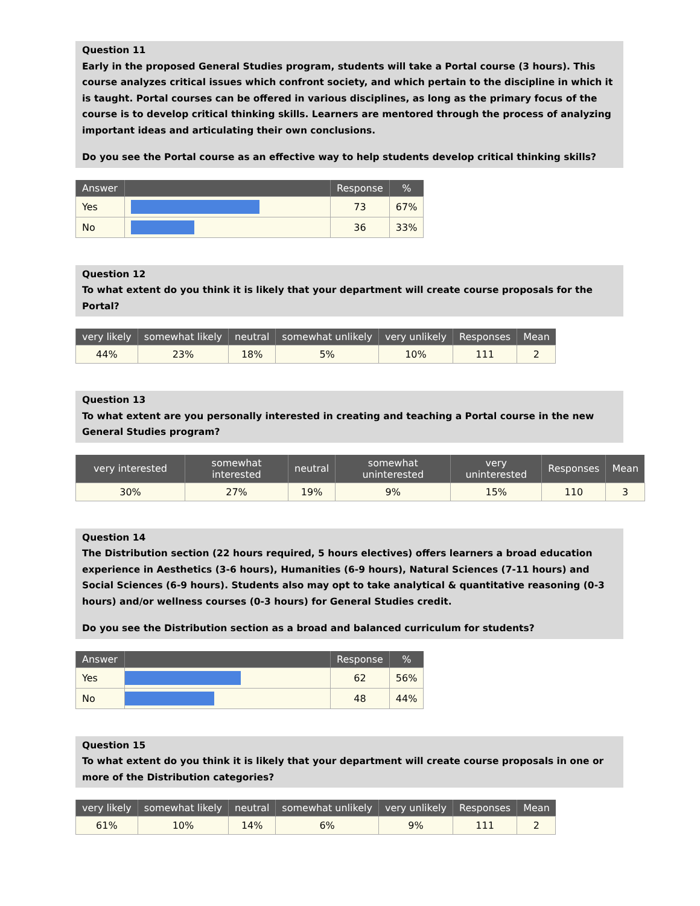Question 11
Early in the proposed General Studies program, students will take a Portal course (3 hours). This course analyzes critical issues which confront society, and which pertain to the discipline in which it is taught. Portal courses can be offered in various disciplines, as long as the primary focus of the course is to develop critical thinking skills. Learners are mentored through the process of analyzing important ideas and articulating their own conclusions.
Do you see the Portal course as an effective way to help students develop critical thinking skills?
| Answer | | Response | % |
| --- | --- | --- | --- |
| Yes | | 73 | 67% |
| No | | 36 | 33% |
Question 12
To what extent do you think it is likely that your department will create course proposals for the Portal?
| very likely | somewhat likely | neutral | somewhat unlikely | very unlikely | Responses | Mean |
| --- | --- | --- | --- | --- | --- | --- |
| 44% | 23% | 18% | 5% | 10% | 111 | 2 |
Question 13
To what extent are you personally interested in creating and teaching a Portal course in the new General Studies program?
| very interested | somewhat interested | neutral | somewhat uninterested | very uninterested | Responses | Mean |
| --- | --- | --- | --- | --- | --- | --- |
| 30% | 27% | 19% | 9% | 15% | 110 | 3 |
Question 14
The Distribution section (22 hours required, 5 hours electives) offers learners a broad education experience in Aesthetics (3-6 hours), Humanities (6-9 hours), Natural Sciences (7-11 hours) and Social Sciences (6-9 hours). Students also may opt to take analytical & quantitative reasoning (0-3 hours) and/or wellness courses (0-3 hours) for General Studies credit.
Do you see the Distribution section as a broad and balanced curriculum for students?
| Answer | | Response | % |
| --- | --- | --- | --- |
| Yes | | 62 | 56% |
| No | | 48 | 44% |
Question 15
To what extent do you think it is likely that your department will create course proposals in one or more of the Distribution categories?
| very likely | somewhat likely | neutral | somewhat unlikely | very unlikely | Responses | Mean |
| --- | --- | --- | --- | --- | --- | --- |
| 61% | 10% | 14% | 6% | 9% | 111 | 2 |